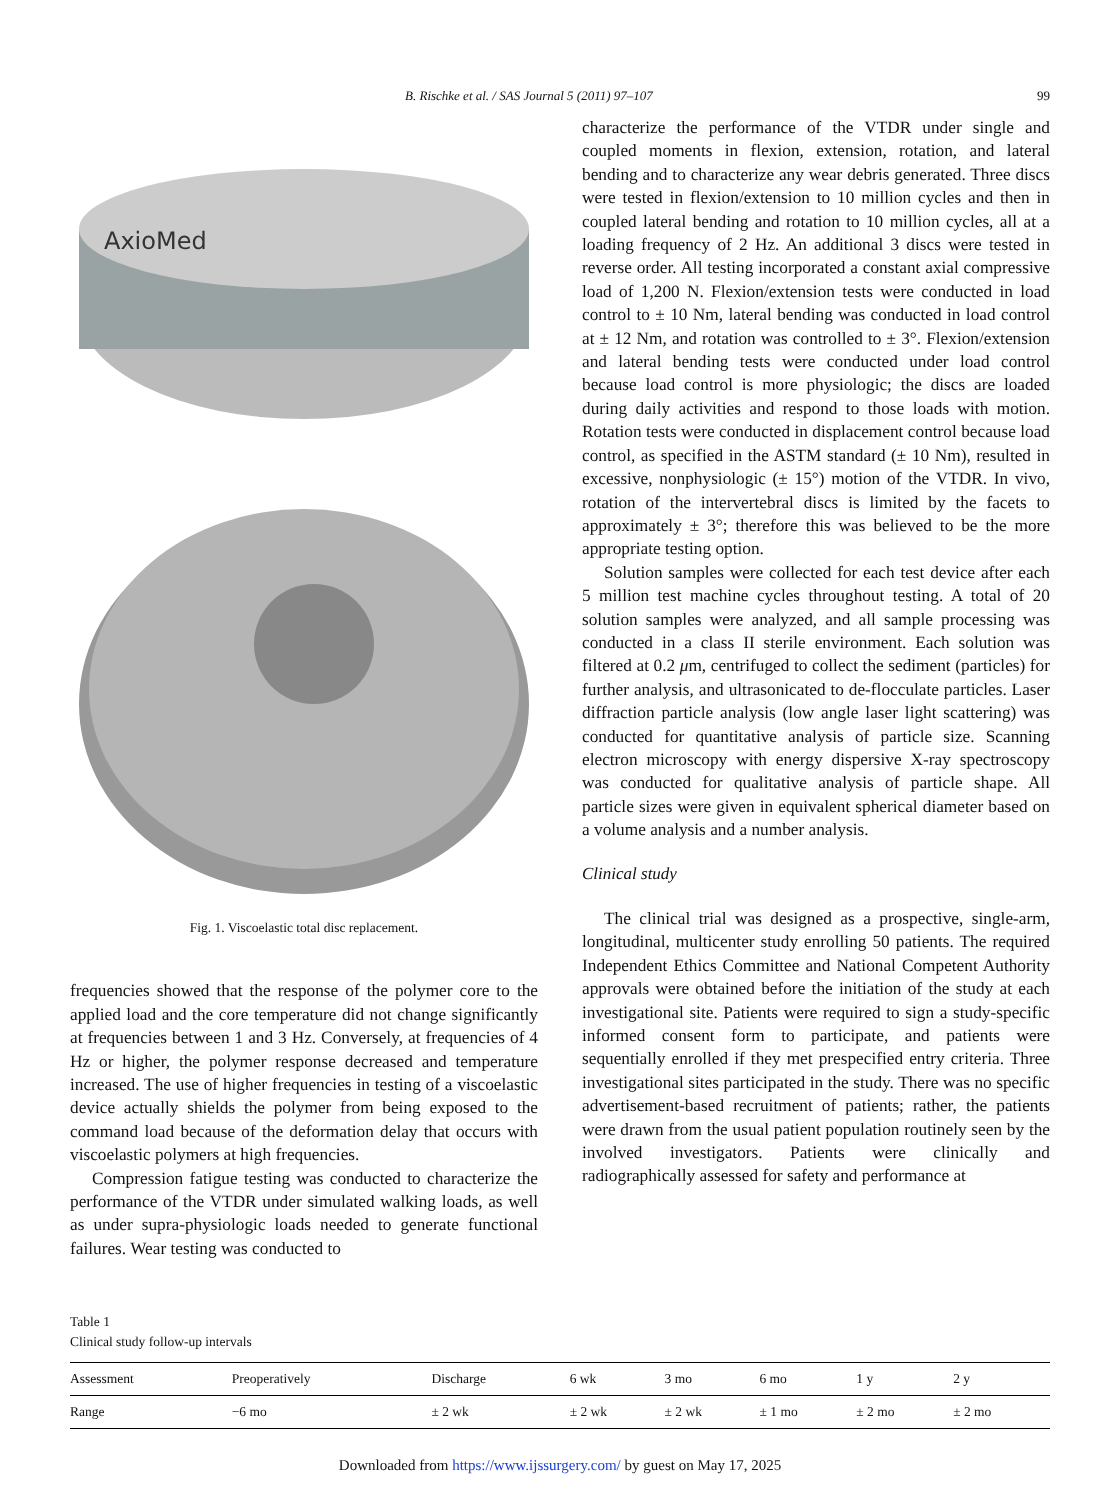B. Rischke et al. / SAS Journal 5 (2011) 97–107 99
AxioMed
Fig. 1. Viscoelastic total disc replacement.
frequencies showed that the response of the polymer core to the applied load and the core temperature did not change significantly at frequencies between 1 and 3 Hz. Conversely, at frequencies of 4 Hz or higher, the polymer response decreased and temperature increased. The use of higher frequencies in testing of a viscoelastic device actually shields the polymer from being exposed to the command load because of the deformation delay that occurs with viscoelastic polymers at high frequencies.
Compression fatigue testing was conducted to characterize the performance of the VTDR under simulated walking loads, as well as under supra-physiologic loads needed to generate functional failures. Wear testing was conducted to
characterize the performance of the VTDR under single and coupled moments in flexion, extension, rotation, and lateral bending and to characterize any wear debris generated. Three discs were tested in flexion/extension to 10 million cycles and then in coupled lateral bending and rotation to 10 million cycles, all at a loading frequency of 2 Hz. An additional 3 discs were tested in reverse order. All testing incorporated a constant axial compressive load of 1,200 N. Flexion/extension tests were conducted in load control to ± 10 Nm, lateral bending was conducted in load control at ± 12 Nm, and rotation was controlled to ± 3°. Flexion/extension and lateral bending tests were conducted under load control because load control is more physiologic; the discs are loaded during daily activities and respond to those loads with motion. Rotation tests were conducted in displacement control because load control, as specified in the ASTM standard (± 10 Nm), resulted in excessive, nonphysiologic (± 15°) motion of the VTDR. In vivo, rotation of the intervertebral discs is limited by the facets to approximately ± 3°; therefore this was believed to be the more appropriate testing option.
Solution samples were collected for each test device after each 5 million test machine cycles throughout testing. A total of 20 solution samples were analyzed, and all sample processing was conducted in a class II sterile environment. Each solution was filtered at 0.2 μm, centrifuged to collect the sediment (particles) for further analysis, and ultrasonicated to de-flocculate particles. Laser diffraction particle analysis (low angle laser light scattering) was conducted for quantitative analysis of particle size. Scanning electron microscopy with energy dispersive X-ray spectroscopy was conducted for qualitative analysis of particle shape. All particle sizes were given in equivalent spherical diameter based on a volume analysis and a number analysis.
Clinical study
The clinical trial was designed as a prospective, single-arm, longitudinal, multicenter study enrolling 50 patients. The required Independent Ethics Committee and National Competent Authority approvals were obtained before the initiation of the study at each investigational site. Patients were required to sign a study-specific informed consent form to participate, and patients were sequentially enrolled if they met prespecified entry criteria. Three investigational sites participated in the study. There was no specific advertisement-based recruitment of patients; rather, the patients were drawn from the usual patient population routinely seen by the involved investigators. Patients were clinically and radiographically assessed for safety and performance at
Table 1
Clinical study follow-up intervals
| Assessment | Preoperatively | Discharge | 6 wk | 3 mo | 6 mo | 1 y | 2 y |
| --- | --- | --- | --- | --- | --- | --- | --- |
| Range | −6 mo | ± 2 wk | ± 2 wk | ± 2 wk | ± 1 mo | ± 2 mo | ± 2 mo |
Downloaded from https://www.ijssurgery.com/ by guest on May 17, 2025